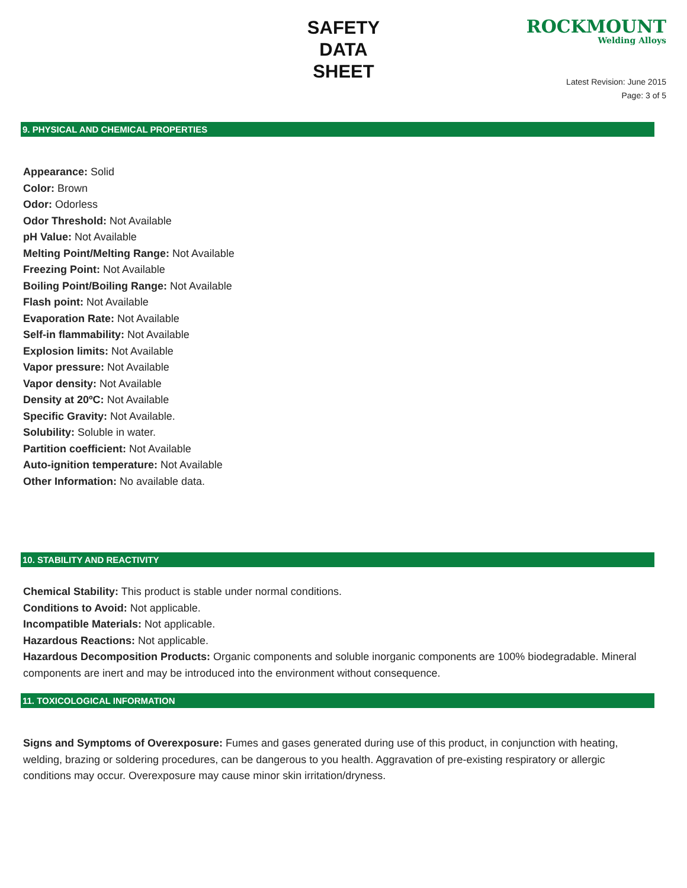SAFETY
DATA
SHEET
ROCKMOUNT
Welding Alloys
Latest Revision: June 2015
Page: 3 of 5
9. PHYSICAL AND CHEMICAL PROPERTIES
Appearance: Solid
Color: Brown
Odor: Odorless
Odor Threshold: Not Available
pH Value: Not Available
Melting Point/Melting Range: Not Available
Freezing Point: Not Available
Boiling Point/Boiling Range: Not Available
Flash point: Not Available
Evaporation Rate: Not Available
Self-in flammability: Not Available
Explosion limits: Not Available
Vapor pressure: Not Available
Vapor density: Not Available
Density at 20ºC: Not Available
Specific Gravity: Not Available.
Solubility: Soluble in water.
Partition coefficient: Not Available
Auto-ignition temperature: Not Available
Other Information: No available data.
10. STABILITY AND REACTIVITY
Chemical Stability: This product is stable under normal conditions.
Conditions to Avoid: Not applicable.
Incompatible Materials: Not applicable.
Hazardous Reactions: Not applicable.
Hazardous Decomposition Products: Organic components and soluble inorganic components are 100% biodegradable. Mineral components are inert and may be introduced into the environment without consequence.
11. TOXICOLOGICAL INFORMATION
Signs and Symptoms of Overexposure: Fumes and gases generated during use of this product, in conjunction with heating, welding, brazing or soldering procedures, can be dangerous to you health. Aggravation of pre-existing respiratory or allergic conditions may occur. Overexposure may cause minor skin irritation/dryness.